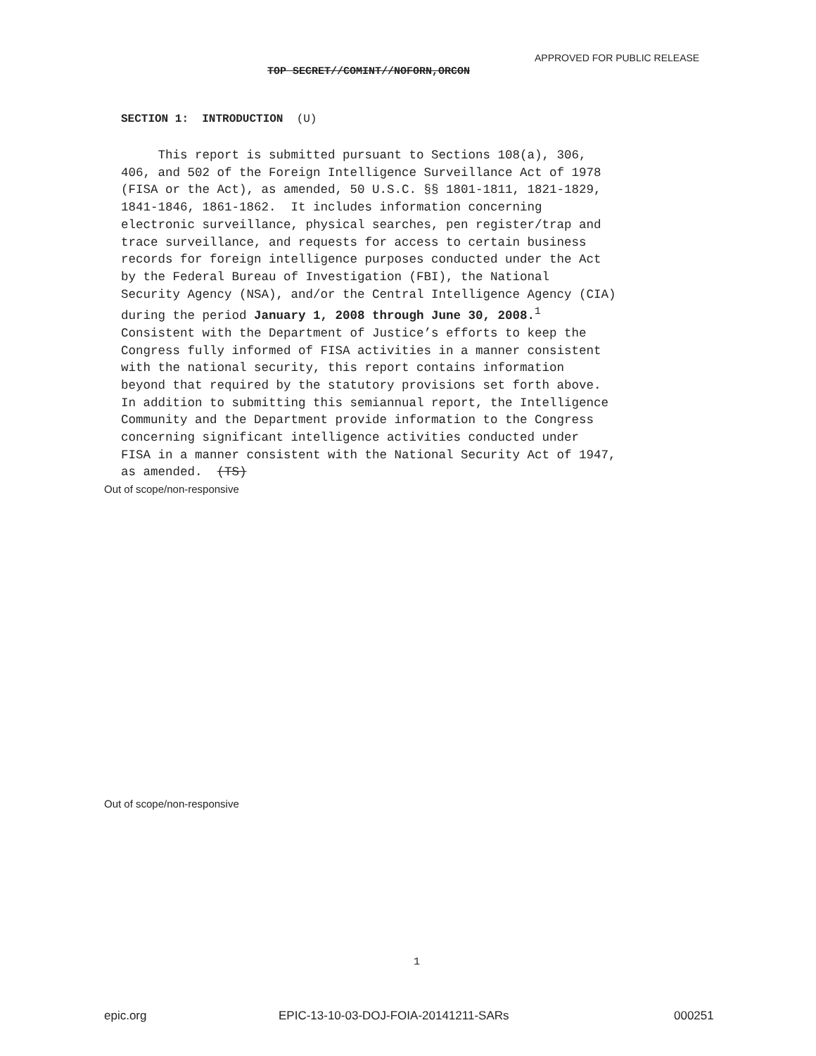APPROVED FOR PUBLIC RELEASE
TOP SECRET//COMINT//NOFORN,ORCON
SECTION 1: INTRODUCTION (U)
This report is submitted pursuant to Sections 108(a), 306, 406, and 502 of the Foreign Intelligence Surveillance Act of 1978 (FISA or the Act), as amended, 50 U.S.C. §§ 1801-1811, 1821-1829, 1841-1846, 1861-1862. It includes information concerning electronic surveillance, physical searches, pen register/trap and trace surveillance, and requests for access to certain business records for foreign intelligence purposes conducted under the Act by the Federal Bureau of Investigation (FBI), the National Security Agency (NSA), and/or the Central Intelligence Agency (CIA) during the period January 1, 2008 through June 30, 2008.<sup>1</sup> Consistent with the Department of Justice’s efforts to keep the Congress fully informed of FISA activities in a manner consistent with the national security, this report contains information beyond that required by the statutory provisions set forth above. In addition to submitting this semiannual report, the Intelligence Community and the Department provide information to the Congress concerning significant intelligence activities conducted under FISA in a manner consistent with the National Security Act of 1947, as amended. (TS)
Out of scope/non-responsive
Out of scope/non-responsive
1
epic.org
EPIC-13-10-03-DOJ-FOIA-20141211-SARs
000251